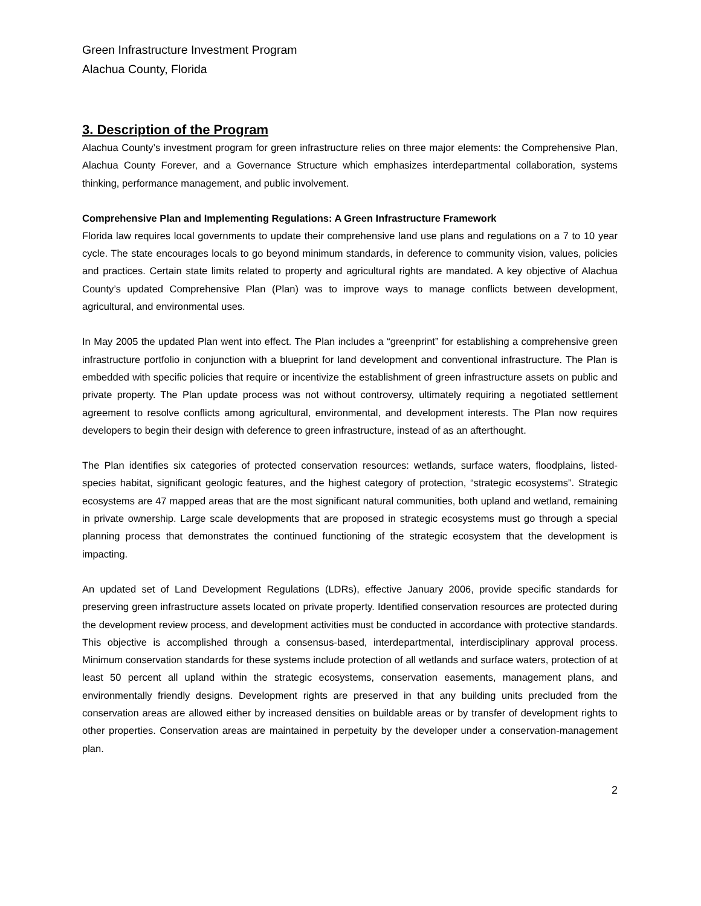Green Infrastructure Investment Program
Alachua County, Florida
3. Description of the Program
Alachua County’s investment program for green infrastructure relies on three major elements: the Comprehensive Plan, Alachua County Forever, and a Governance Structure which emphasizes interdepartmental collaboration, systems thinking, performance management, and public involvement.
Comprehensive Plan and Implementing Regulations: A Green Infrastructure Framework
Florida law requires local governments to update their comprehensive land use plans and regulations on a 7 to 10 year cycle. The state encourages locals to go beyond minimum standards, in deference to community vision, values, policies and practices. Certain state limits related to property and agricultural rights are mandated. A key objective of Alachua County’s updated Comprehensive Plan (Plan) was to improve ways to manage conflicts between development, agricultural, and environmental uses.
In May 2005 the updated Plan went into effect. The Plan includes a “greenprint” for establishing a comprehensive green infrastructure portfolio in conjunction with a blueprint for land development and conventional infrastructure. The Plan is embedded with specific policies that require or incentivize the establishment of green infrastructure assets on public and private property. The Plan update process was not without controversy, ultimately requiring a negotiated settlement agreement to resolve conflicts among agricultural, environmental, and development interests. The Plan now requires developers to begin their design with deference to green infrastructure, instead of as an afterthought.
The Plan identifies six categories of protected conservation resources: wetlands, surface waters, floodplains, listed-species habitat, significant geologic features, and the highest category of protection, “strategic ecosystems”. Strategic ecosystems are 47 mapped areas that are the most significant natural communities, both upland and wetland, remaining in private ownership. Large scale developments that are proposed in strategic ecosystems must go through a special planning process that demonstrates the continued functioning of the strategic ecosystem that the development is impacting.
An updated set of Land Development Regulations (LDRs), effective January 2006, provide specific standards for preserving green infrastructure assets located on private property. Identified conservation resources are protected during the development review process, and development activities must be conducted in accordance with protective standards. This objective is accomplished through a consensus-based, interdepartmental, interdisciplinary approval process. Minimum conservation standards for these systems include protection of all wetlands and surface waters, protection of at least 50 percent all upland within the strategic ecosystems, conservation easements, management plans, and environmentally friendly designs. Development rights are preserved in that any building units precluded from the conservation areas are allowed either by increased densities on buildable areas or by transfer of development rights to other properties. Conservation areas are maintained in perpetuity by the developer under a conservation-management plan.
2